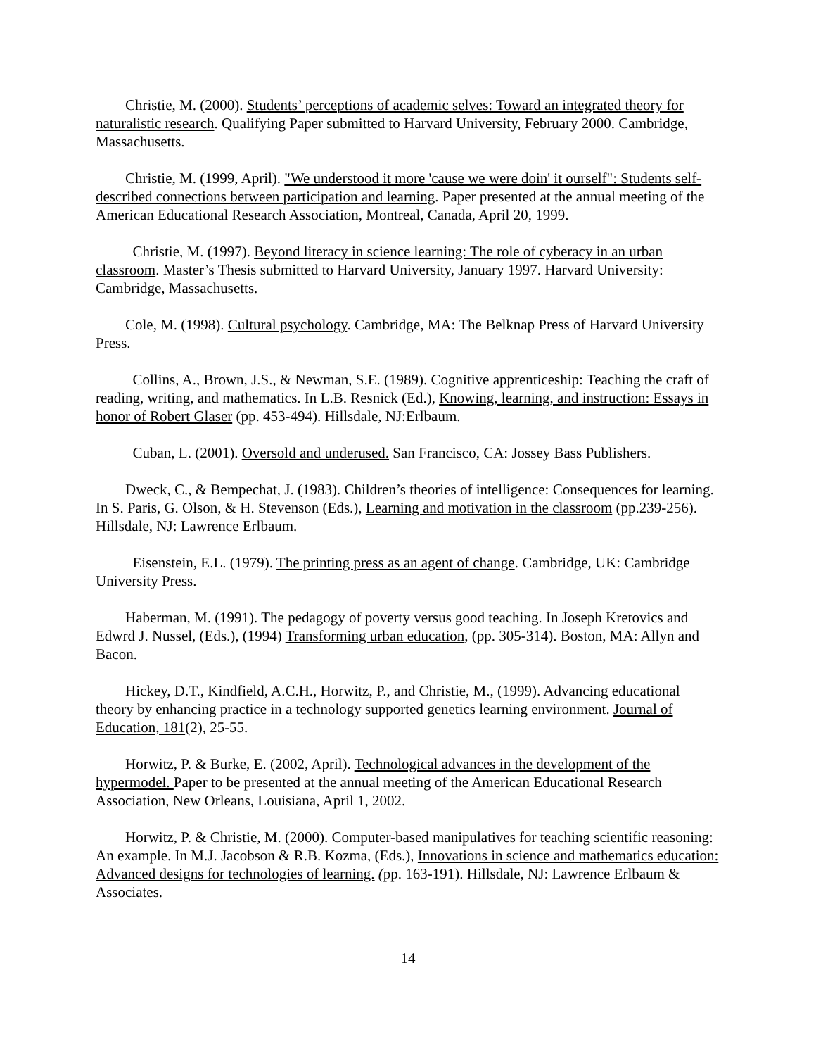Christie, M. (2000). Students’ perceptions of academic selves: Toward an integrated theory for naturalistic research. Qualifying Paper submitted to Harvard University, February 2000. Cambridge, Massachusetts.
Christie, M. (1999, April). "We understood it more 'cause we were doin' it ourself": Students self-described connections between participation and learning. Paper presented at the annual meeting of the American Educational Research Association, Montreal, Canada, April 20, 1999.
Christie, M. (1997). Beyond literacy in science learning: The role of cyberacy in an urban classroom. Master’s Thesis submitted to Harvard University, January 1997. Harvard University: Cambridge, Massachusetts.
Cole, M. (1998). Cultural psychology. Cambridge, MA: The Belknap Press of Harvard University Press.
Collins, A., Brown, J.S., & Newman, S.E. (1989). Cognitive apprenticeship: Teaching the craft of reading, writing, and mathematics. In L.B. Resnick (Ed.), Knowing, learning, and instruction: Essays in honor of Robert Glaser (pp. 453-494). Hillsdale, NJ:Erlbaum.
Cuban, L. (2001). Oversold and underused. San Francisco, CA: Jossey Bass Publishers.
Dweck, C., & Bempechat, J. (1983). Children’s theories of intelligence: Consequences for learning. In S. Paris, G. Olson, & H. Stevenson (Eds.), Learning and motivation in the classroom (pp.239-256). Hillsdale, NJ: Lawrence Erlbaum.
Eisenstein, E.L. (1979). The printing press as an agent of change. Cambridge, UK: Cambridge University Press.
Haberman, M. (1991). The pedagogy of poverty versus good teaching. In Joseph Kretovics and Edwrd J. Nussel, (Eds.), (1994) Transforming urban education, (pp. 305-314). Boston, MA: Allyn and Bacon.
Hickey, D.T., Kindfield, A.C.H., Horwitz, P., and Christie, M., (1999). Advancing educational theory by enhancing practice in a technology supported genetics learning environment. Journal of Education, 181(2), 25-55.
Horwitz, P. & Burke, E. (2002, April). Technological advances in the development of the hypermodel. Paper to be presented at the annual meeting of the American Educational Research Association, New Orleans, Louisiana, April 1, 2002.
Horwitz, P. & Christie, M. (2000). Computer-based manipulatives for teaching scientific reasoning: An example. In M.J. Jacobson & R.B. Kozma, (Eds.), Innovations in science and mathematics education: Advanced designs for technologies of learning. (pp. 163-191). Hillsdale, NJ: Lawrence Erlbaum & Associates.
14